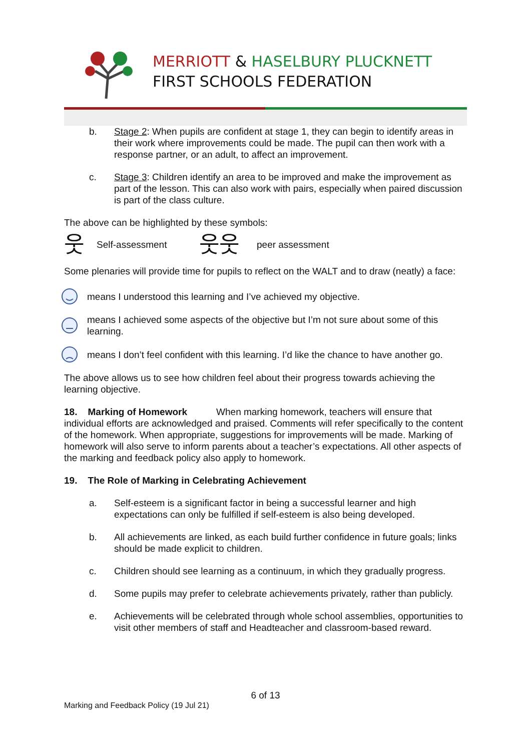MERRIOTT & HASELBURY PLUCKNETT
FIRST SCHOOLS FEDERATION
b. Stage 2: When pupils are confident at stage 1, they can begin to identify areas in their work where improvements could be made. The pupil can then work with a response partner, or an adult, to affect an improvement.
c. Stage 3: Children identify an area to be improved and make the improvement as part of the lesson. This can also work with pairs, especially when paired discussion is part of the class culture.
The above can be highlighted by these symbols:
웃 Self-assessment 웃웃 peer assessment
Some plenaries will provide time for pupils to reflect on the WALT and to draw (neatly) a face:
means I understood this learning and I’ve achieved my objective.
means I achieved some aspects of the objective but I’m not sure about some of this learning.
means I don’t feel confident with this learning. I’d like the chance to have another go.
The above allows us to see how children feel about their progress towards achieving the learning objective.
18. Marking of Homework When marking homework, teachers will ensure that individual efforts are acknowledged and praised. Comments will refer specifically to the content of the homework. When appropriate, suggestions for improvements will be made. Marking of homework will also serve to inform parents about a teacher’s expectations. All other aspects of the marking and feedback policy also apply to homework.
19. The Role of Marking in Celebrating Achievement
a. Self-esteem is a significant factor in being a successful learner and high expectations can only be fulfilled if self-esteem is also being developed.
b. All achievements are linked, as each build further confidence in future goals; links should be made explicit to children.
c. Children should see learning as a continuum, in which they gradually progress.
d. Some pupils may prefer to celebrate achievements privately, rather than publicly.
e. Achievements will be celebrated through whole school assemblies, opportunities to visit other members of staff and Headteacher and classroom-based reward.
6 of 13
Marking and Feedback Policy (19 Jul 21)